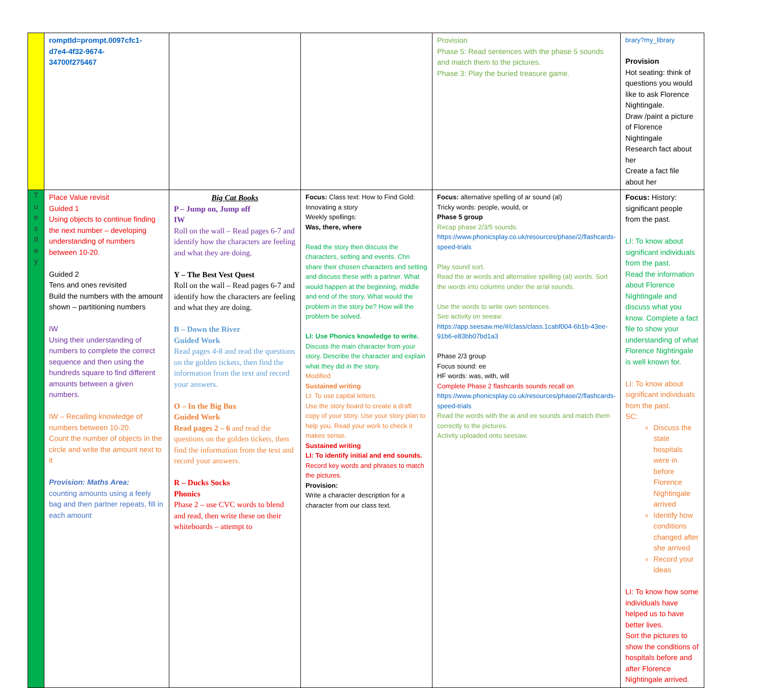| | romptId=prompt.0097cfc1- d7e4-4f32-9674- 34700f275467 | | | Provision Phase 5: Read sentences with the phase 5 sounds and match them to the pictures. Phase 3: Play the buried treasure game. | brary?my_library Provision Hot seating: think of questions you would like to ask Florence Nightingale. Draw /paint a picture of Florence Nightingale Research fact about her Create a fact file about her |
| T u e s d a y | Place Value revisit Guided 1 Using objects to continue finding the next number – developing understanding of numbers between 10-20. Guided 2 Tens and ones revisited Build the numbers with the amount shown – partitioning numbers IW Using their understanding of numbers to complete the correct sequence and then using the hundreds square to find different amounts between a given numbers. IW – Recalling knowledge of numbers between 10-20. Count the number of objects in the circle and write the amount next to it Provision: Maths Area: counting amounts using a feely bag and then partner repeats, fill in each amount | Big Cat Books P – Jump on, Jump off IW Roll on the wall – Read pages 6-7 and identify how the characters are feeling and what they are doing. Y – The Best Vest Quest Roll on the wall – Read pages 6-7 and identify how the characters are feeling and what they are doing. B – Down the River Guided Work Read pages 4-8 and read the questions on the golden tickets, then find the information from the text and record your answers. O – In the Big Box Guided Work Read pages 2 – 6 and read the questions on the golden tickets, then find the information from the text and record your answers. R – Ducks Socks Phonics Phase 2 – use CVC words to blend and read, then write these on their whiteboards – attempt to | Focus: Class text: How to Find Gold: Innovating a story Weekly spellings: Was, there, where Read the story then discuss the characters, setting and events. Chn share their chosen characters and setting and discuss these with a partner. What would happen at the beginning, middle and end of the story. What would the problem in the story be? How will the problem be solved. LI: Use Phonics knowledge to write. Discuss the main character from your story. Describe the character and explain what they did in the story. Modified Sustained writing LI: To use capital letters. Use the story board to create a draft copy of your story. Use your story plan to help you. Read your work to check it makes sense. Sustained writing LI: To identify initial and end sounds. Record key words and phrases to match the pictures. Provision: Write a character description for a character from our class text. | Focus: alternative spelling of ar sound (al) Tricky words: people, would, or Phase 5 group Recap phase 2/3/5 sounds. https://www.phonicsplay.co.uk/resources/phase/2/flashcards-speed-trials Play sound sort. Read the ar words and alternative spelling (al) words. Sort the words into columns under the ar/al sounds. Use the words to write own sentences. See activity on seeaw: https://app.seesaw.me/#/class/class.1cabf004-6b1b-43ee-91b6-e83bb07bd1a3 Phase 2/3 group Focus sound: ee HF words: was, with, will Complete Phase 2 flashcards sounds recall on https://www.phonicsplay.co.uk/resources/phase/2/flashcards-speed-trials Read the words with the ai and ee sounds and match them correctly to the pictures. Activity uploaded onto seesaw. | Focus: History: significant people from the past. LI: To know about significant individuals from the past. Read the information about Florence Nightingale and discuss what you know. Complete a fact file to show your understanding of what Florence Nightingale is well known for. LI: To know about significant individuals from the past. SC: Discuss the state hospitals were in before Florence Nightingale arrived Identify how conditions changed after she arrived Record your ideas LI: To know how some individuals have helped us to have better lives. Sort the pictures to show the conditions of hospitals before and after Florence Nightingale arrived. |